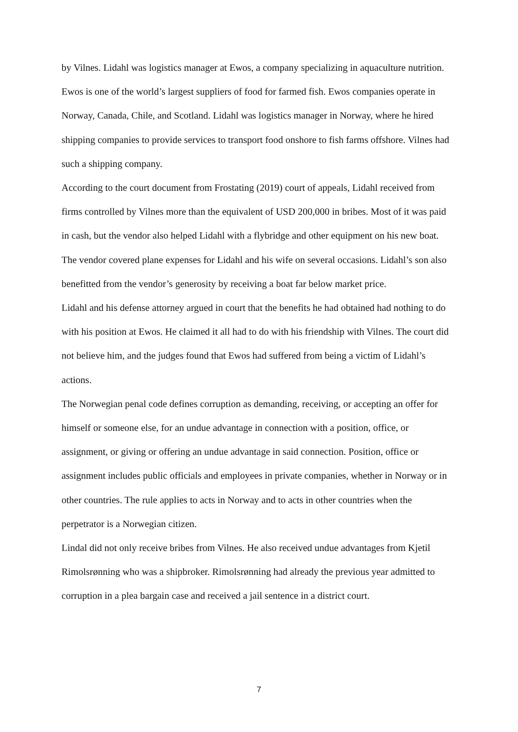by Vilnes. Lidahl was logistics manager at Ewos, a company specializing in aquaculture nutrition. Ewos is one of the world’s largest suppliers of food for farmed fish. Ewos companies operate in Norway, Canada, Chile, and Scotland. Lidahl was logistics manager in Norway, where he hired shipping companies to provide services to transport food onshore to fish farms offshore. Vilnes had such a shipping company.
According to the court document from Frostating (2019) court of appeals, Lidahl received from firms controlled by Vilnes more than the equivalent of USD 200,000 in bribes. Most of it was paid in cash, but the vendor also helped Lidahl with a flybridge and other equipment on his new boat. The vendor covered plane expenses for Lidahl and his wife on several occasions. Lidahl’s son also benefitted from the vendor’s generosity by receiving a boat far below market price.
Lidahl and his defense attorney argued in court that the benefits he had obtained had nothing to do with his position at Ewos. He claimed it all had to do with his friendship with Vilnes. The court did not believe him, and the judges found that Ewos had suffered from being a victim of Lidahl’s actions.
The Norwegian penal code defines corruption as demanding, receiving, or accepting an offer for himself or someone else, for an undue advantage in connection with a position, office, or assignment, or giving or offering an undue advantage in said connection. Position, office or assignment includes public officials and employees in private companies, whether in Norway or in other countries. The rule applies to acts in Norway and to acts in other countries when the perpetrator is a Norwegian citizen.
Lindal did not only receive bribes from Vilnes. He also received undue advantages from Kjetil Rimolsrønning who was a shipbroker. Rimolsrønning had already the previous year admitted to corruption in a plea bargain case and received a jail sentence in a district court.
7